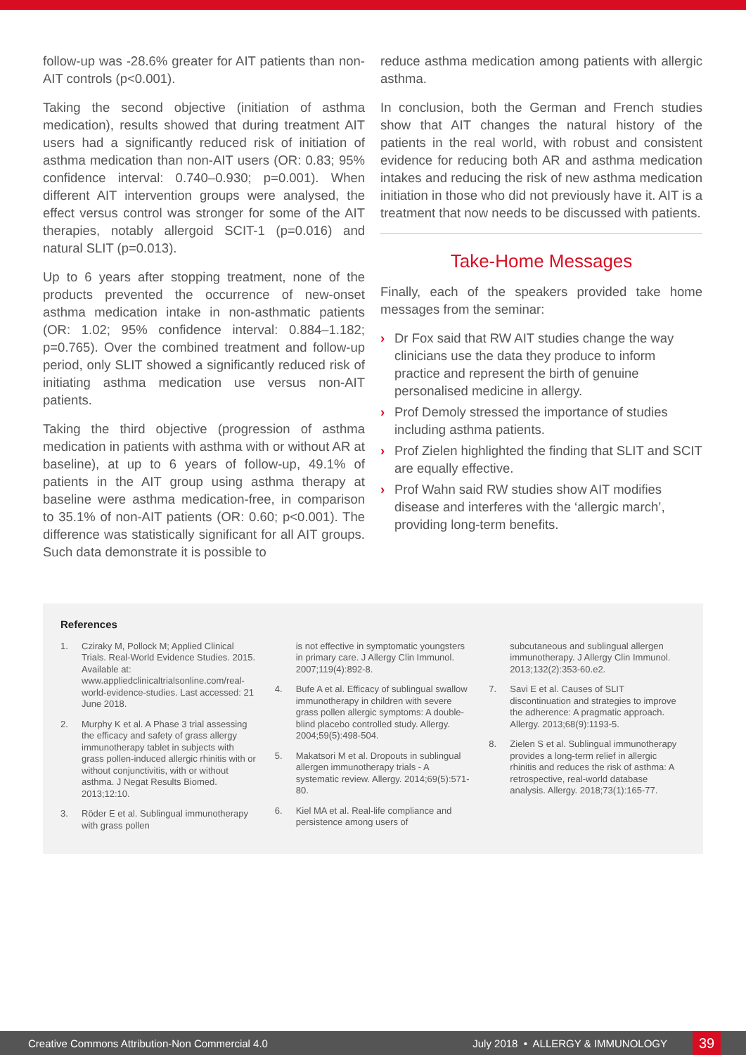follow-up was -28.6% greater for AIT patients than non-AIT controls (p<0.001).
Taking the second objective (initiation of asthma medication), results showed that during treatment AIT users had a significantly reduced risk of initiation of asthma medication than non-AIT users (OR: 0.83; 95% confidence interval: 0.740–0.930; p=0.001). When different AIT intervention groups were analysed, the effect versus control was stronger for some of the AIT therapies, notably allergoid SCIT-1 (p=0.016) and natural SLIT (p=0.013).
Up to 6 years after stopping treatment, none of the products prevented the occurrence of new-onset asthma medication intake in non-asthmatic patients (OR: 1.02; 95% confidence interval: 0.884–1.182; p=0.765). Over the combined treatment and follow-up period, only SLIT showed a significantly reduced risk of initiating asthma medication use versus non-AIT patients.
Taking the third objective (progression of asthma medication in patients with asthma with or without AR at baseline), at up to 6 years of follow-up, 49.1% of patients in the AIT group using asthma therapy at baseline were asthma medication-free, in comparison to 35.1% of non-AIT patients (OR: 0.60; p<0.001). The difference was statistically significant for all AIT groups. Such data demonstrate it is possible to
reduce asthma medication among patients with allergic asthma.
In conclusion, both the German and French studies show that AIT changes the natural history of the patients in the real world, with robust and consistent evidence for reducing both AR and asthma medication intakes and reducing the risk of new asthma medication initiation in those who did not previously have it. AIT is a treatment that now needs to be discussed with patients.
Take-Home Messages
Finally, each of the speakers provided take home messages from the seminar:
› Dr Fox said that RW AIT studies change the way clinicians use the data they produce to inform practice and represent the birth of genuine personalised medicine in allergy.
› Prof Demoly stressed the importance of studies including asthma patients.
› Prof Zielen highlighted the finding that SLIT and SCIT are equally effective.
› Prof Wahn said RW studies show AIT modifies disease and interferes with the ‘allergic march’, providing long-term benefits.
References
1. Cziraky M, Pollock M; Applied Clinical Trials. Real-World Evidence Studies. 2015. Available at: www.appliedclinicaltrialsonline.com/real-world-evidence-studies. Last accessed: 21 June 2018.
2. Murphy K et al. A Phase 3 trial assessing the efficacy and safety of grass allergy immunotherapy tablet in subjects with grass pollen-induced allergic rhinitis with or without conjunctivitis, with or without asthma. J Negat Results Biomed. 2013;12:10.
3. Röder E et al. Sublingual immunotherapy with grass pollen
is not effective in symptomatic youngsters in primary care. J Allergy Clin Immunol. 2007;119(4):892-8.
4. Bufe A et al. Efficacy of sublingual swallow immunotherapy in children with severe grass pollen allergic symptoms: A double-blind placebo controlled study. Allergy. 2004;59(5):498-504.
5. Makatsori M et al. Dropouts in sublingual allergen immunotherapy trials - A systematic review. Allergy. 2014;69(5):571-80.
6. Kiel MA et al. Real-life compliance and persistence among users of
subcutaneous and sublingual allergen immunotherapy. J Allergy Clin Immunol. 2013;132(2):353-60.e2.
7. Savi E et al. Causes of SLIT discontinuation and strategies to improve the adherence: A pragmatic approach. Allergy. 2013;68(9):1193-5.
8. Zielen S et al. Sublingual immunotherapy provides a long-term relief in allergic rhinitis and reduces the risk of asthma: A retrospective, real-world database analysis. Allergy. 2018;73(1):165-77.
Creative Commons Attribution-Non Commercial 4.0 July 2018 • ALLERGY & IMMUNOLOGY 39